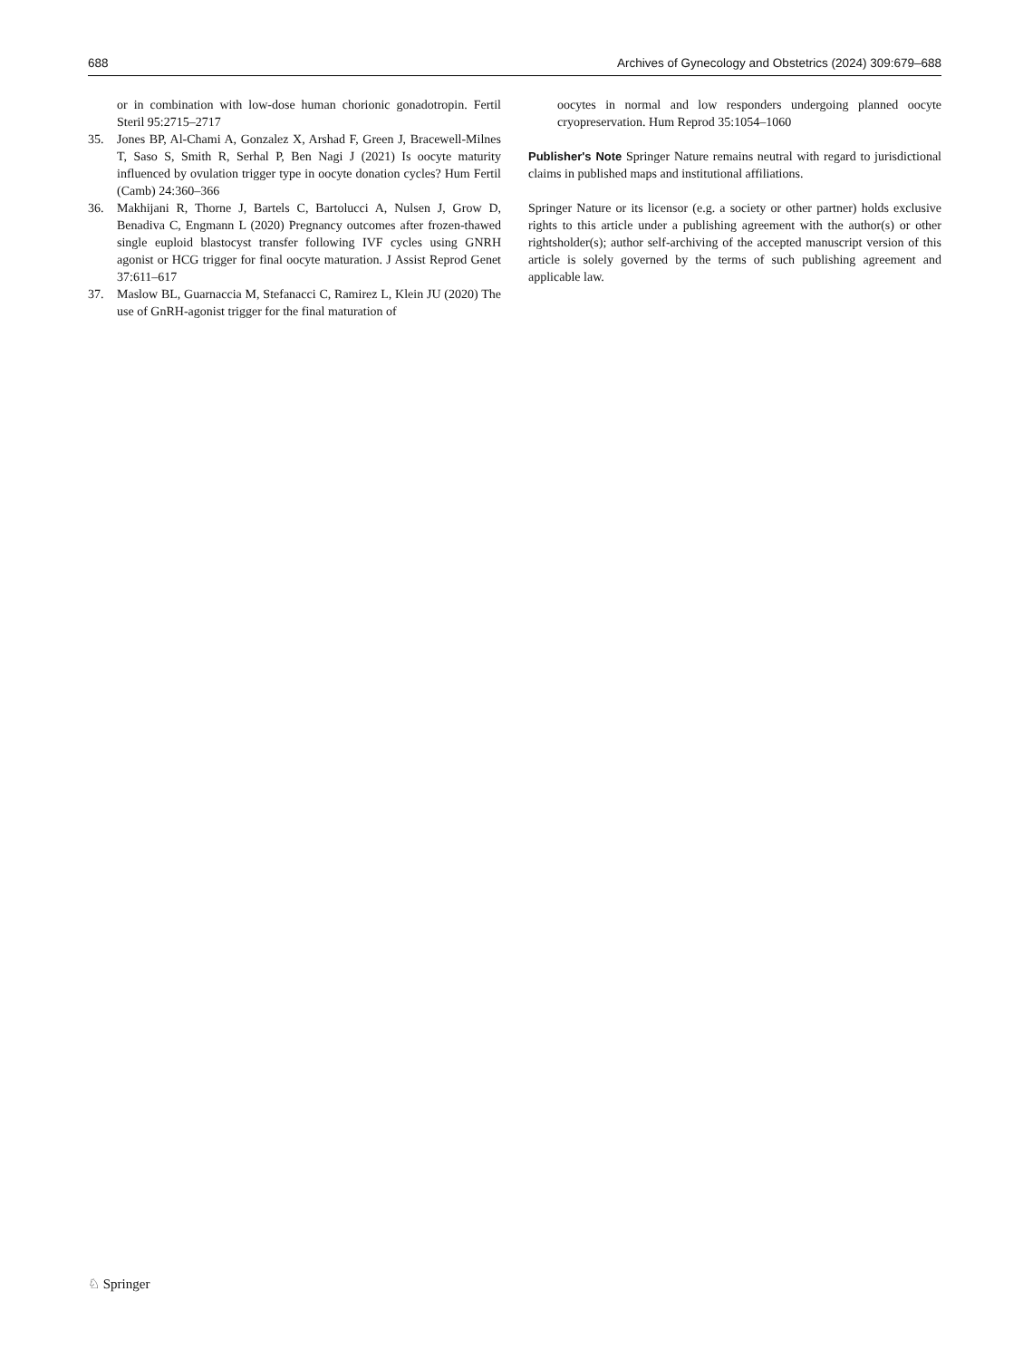688 Archives of Gynecology and Obstetrics (2024) 309:679–688
or in combination with low-dose human chorionic gonadotropin. Fertil Steril 95:2715–2717
35. Jones BP, Al-Chami A, Gonzalez X, Arshad F, Green J, Bracewell-Milnes T, Saso S, Smith R, Serhal P, Ben Nagi J (2021) Is oocyte maturity influenced by ovulation trigger type in oocyte donation cycles? Hum Fertil (Camb) 24:360–366
36. Makhijani R, Thorne J, Bartels C, Bartolucci A, Nulsen J, Grow D, Benadiva C, Engmann L (2020) Pregnancy outcomes after frozen-thawed single euploid blastocyst transfer following IVF cycles using GNRH agonist or HCG trigger for final oocyte maturation. J Assist Reprod Genet 37:611–617
37. Maslow BL, Guarnaccia M, Stefanacci C, Ramirez L, Klein JU (2020) The use of GnRH-agonist trigger for the final maturation of
oocytes in normal and low responders undergoing planned oocyte cryopreservation. Hum Reprod 35:1054–1060
Publisher's Note Springer Nature remains neutral with regard to jurisdictional claims in published maps and institutional affiliations.
Springer Nature or its licensor (e.g. a society or other partner) holds exclusive rights to this article under a publishing agreement with the author(s) or other rightsholder(s); author self-archiving of the accepted manuscript version of this article is solely governed by the terms of such publishing agreement and applicable law.
♘ Springer